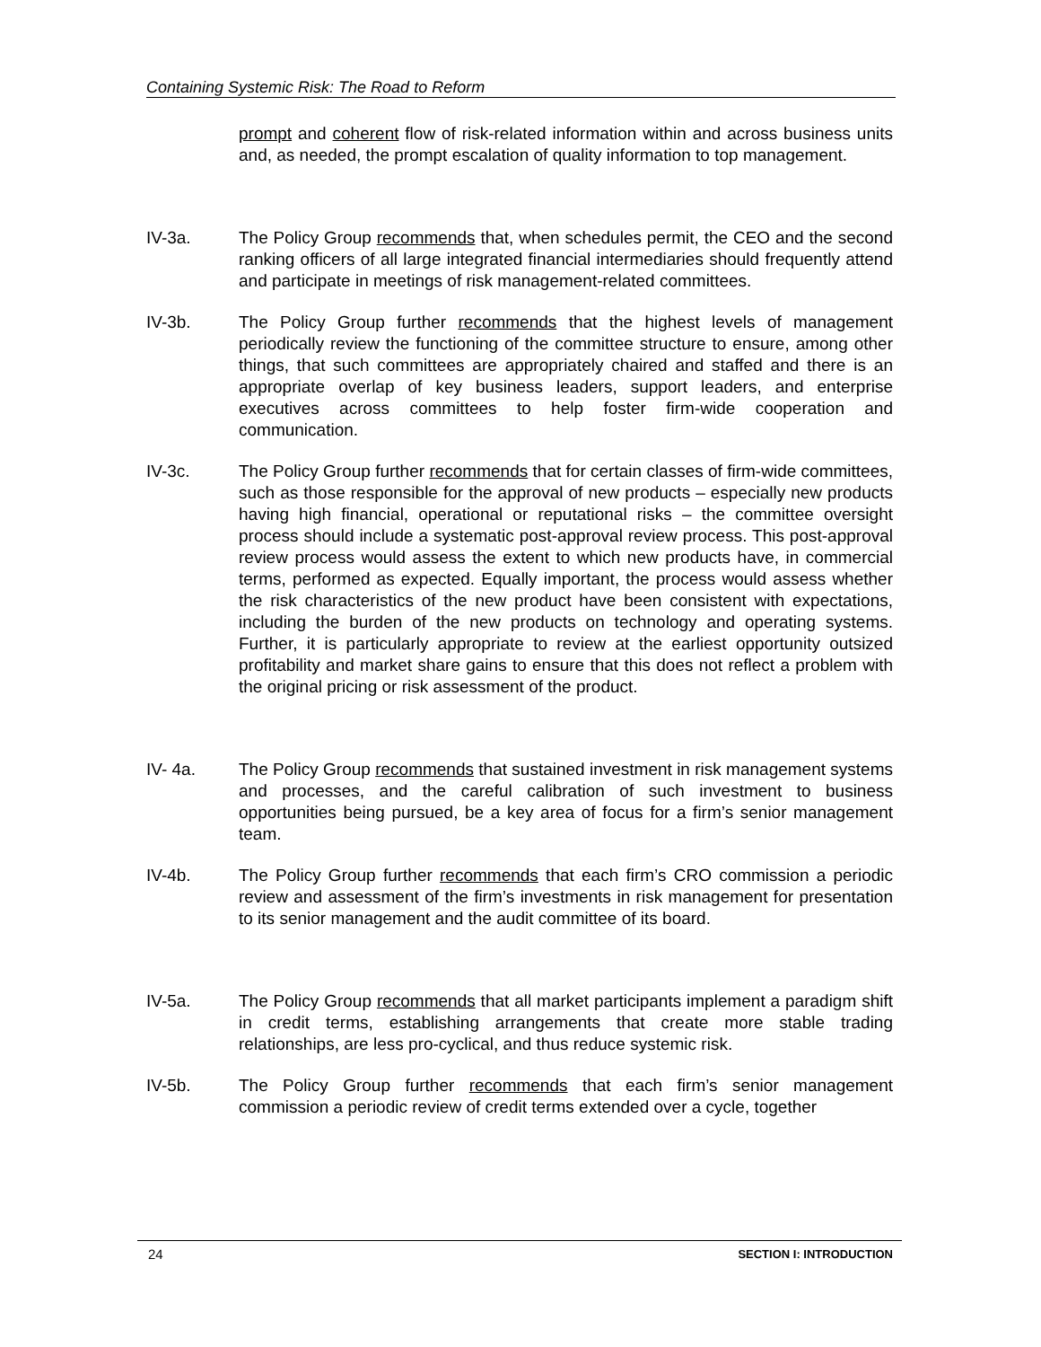Containing Systemic Risk: The Road to Reform
prompt and coherent flow of risk-related information within and across business units and, as needed, the prompt escalation of quality information to top management.
IV-3a. The Policy Group recommends that, when schedules permit, the CEO and the second ranking officers of all large integrated financial intermediaries should frequently attend and participate in meetings of risk management-related committees.
IV-3b. The Policy Group further recommends that the highest levels of management periodically review the functioning of the committee structure to ensure, among other things, that such committees are appropriately chaired and staffed and there is an appropriate overlap of key business leaders, support leaders, and enterprise executives across committees to help foster firm-wide cooperation and communication.
IV-3c. The Policy Group further recommends that for certain classes of firm-wide committees, such as those responsible for the approval of new products – especially new products having high financial, operational or reputational risks – the committee oversight process should include a systematic post-approval review process. This post-approval review process would assess the extent to which new products have, in commercial terms, performed as expected. Equally important, the process would assess whether the risk characteristics of the new product have been consistent with expectations, including the burden of the new products on technology and operating systems. Further, it is particularly appropriate to review at the earliest opportunity outsized profitability and market share gains to ensure that this does not reflect a problem with the original pricing or risk assessment of the product.
IV- 4a. The Policy Group recommends that sustained investment in risk management systems and processes, and the careful calibration of such investment to business opportunities being pursued, be a key area of focus for a firm’s senior management team.
IV-4b. The Policy Group further recommends that each firm’s CRO commission a periodic review and assessment of the firm’s investments in risk management for presentation to its senior management and the audit committee of its board.
IV-5a. The Policy Group recommends that all market participants implement a paradigm shift in credit terms, establishing arrangements that create more stable trading relationships, are less pro-cyclical, and thus reduce systemic risk.
IV-5b. The Policy Group further recommends that each firm’s senior management commission a periodic review of credit terms extended over a cycle, together
24 SECTION I: INTRODUCTION